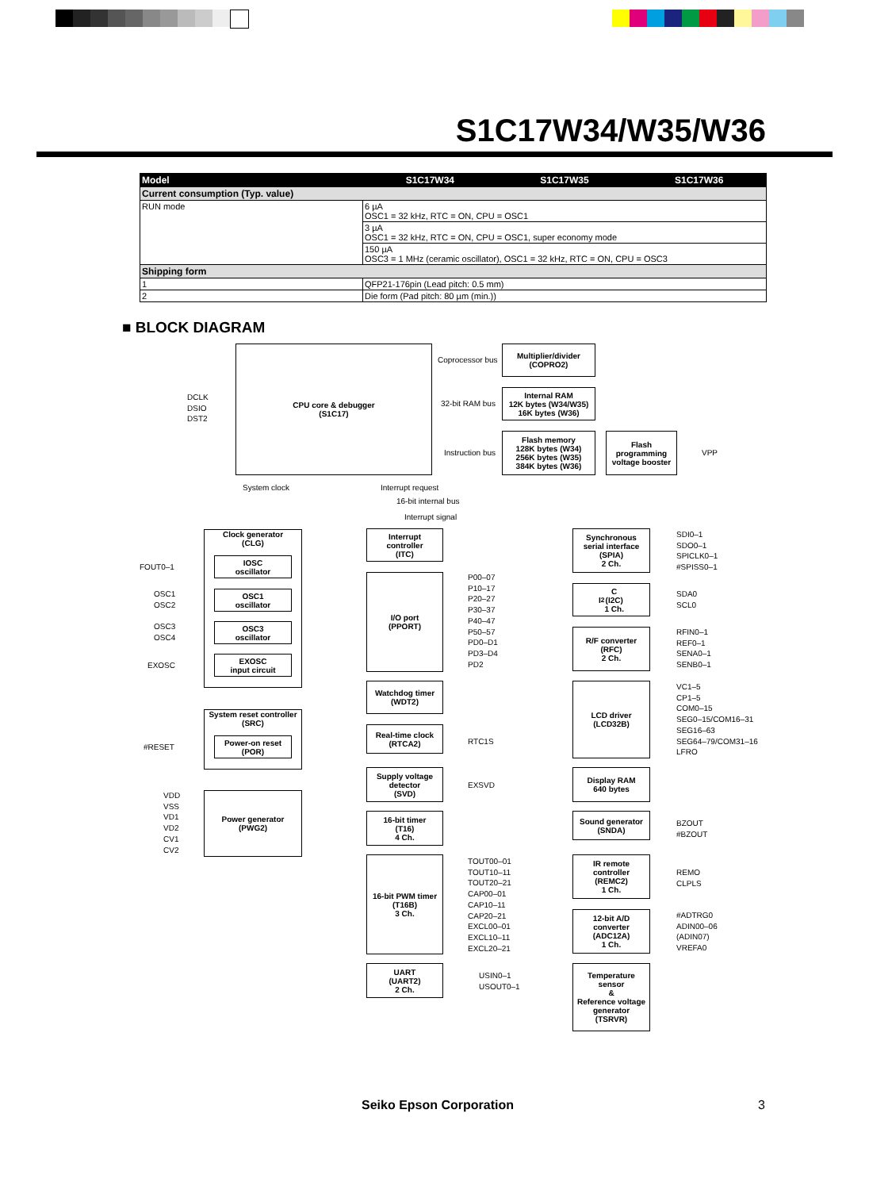S1C17W34/W35/W36
| Model | S1C17W34 | S1C17W35 | S1C17W36 |
| --- | --- | --- | --- |
| Current consumption (Typ. value) | | | |
| RUN mode | 6 µA OSC1 = 32 kHz, RTC = ON, CPU = OSC1 | | |
| | 3 µA OSC1 = 32 kHz, RTC = ON, CPU = OSC1, super economy mode | | |
| | 150 µA OSC3 = 1 MHz (ceramic oscillator), OSC1 = 32 kHz, RTC = ON, CPU = OSC3 | | |
| Shipping form | | | |
| 1 | QFP21-176pin (Lead pitch: 0.5 mm) | | |
| 2 | Die form (Pad pitch: 80 µm (min.)) | | |
■ BLOCK DIAGRAM
DCLK
DSIO
DST2
CPU core & debugger
(S1C17)
Coprocessor bus
32-bit RAM bus
Instruction bus
Multiplier/divider
(COPRO2)
Internal RAM
12K bytes (W34/W35)
16K bytes (W36)
Flash memory
128K bytes (W34)
256K bytes (W35)
384K bytes (W36)
Flash
programming
voltage booster
VPP
System clock Interrupt request
16-bit internal bus
Interrupt signal
Clock generator
(CLG)
IOSC
oscillator
OSC1
oscillator
OSC3
oscillator
EXOSC
input circuit
FOUT0–1
OSC1
OSC2
OSC3
OSC4
EXOSC
System reset controller
(SRC)
Power-on reset
(POR)
#RESET
VDD
VSS
VD1
VD2
CV1
CV2
Power generator
(PWG2)
Interrupt
controller
(ITC)
I/O port
(PPORT)
P00–07
P10–17
P20–27
P30–37
P40–47
P50–57
PD0–D1
PD3–D4
PD2
Watchdog timer
(WDT2)
Real-time clock
(RTCA2)
RTC1S
Supply voltage
detector
(SVD)
EXSVD
16-bit timer
(T16)
4 Ch.
16-bit PWM timer
(T16B)
3 Ch.
TOUT00–01
TOUT10–11
TOUT20–21
CAP00–01
CAP10–11
CAP20–21
EXCL00–01
EXCL10–11
EXCL20–21
UART
(UART2)
2 Ch.
USIN0–1
USOUT0–1
Synchronous
serial interface
(SPIA)
2 Ch.
SDI0–1
SDO0–1
SPICLK0–1
#SPISS0–1
I<sup>2</sup>C
(I2C)
1 Ch.
SDA0
SCL0
R/F converter
(RFC)
2 Ch.
RFIN0–1
REF0–1
SENA0–1
SENB0–1
LCD driver
(LCD32B)
VC1–5
CP1–5
COM0–15
SEG0–15/COM16–31
SEG16–63
SEG64–79/COM31–16
LFRO
Display RAM
640 bytes
Sound generator
(SNDA)
BZOUT
#BZOUT
IR remote
controller
(REMC2)
1 Ch.
REMO
CLPLS
12-bit A/D
converter
(ADC12A)
1 Ch.
#ADTRG0
ADIN00–06
(ADIN07)
VREFA0
Temperature
sensor
&
Reference voltage
generator
(TSRVR)
Seiko Epson Corporation 3